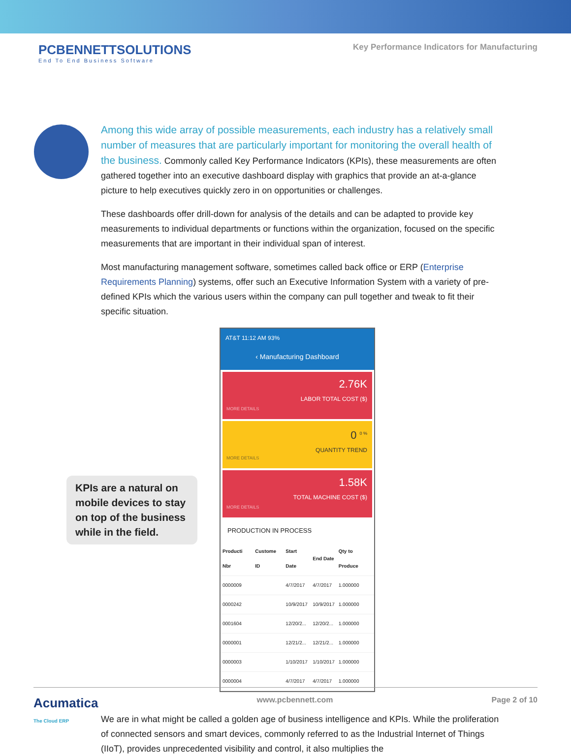PCBENNETTSOLUTIONS
End To End Business Software
Key Performance Indicators for Manufacturing
Among this wide array of possible measurements, each industry has a relatively small number of measures that are particularly important for monitoring the overall health of the business. Commonly called Key Performance Indicators (KPIs), these measurements are often gathered together into an executive dashboard display with graphics that provide an at-a-glance picture to help executives quickly zero in on opportunities or challenges.
These dashboards offer drill-down for analysis of the details and can be adapted to provide key measurements to individual departments or functions within the organization, focused on the specific measurements that are important in their individual span of interest.
Most manufacturing management software, sometimes called back office or ERP (Enterprise Requirements Planning) systems, offer such an Executive Information System with a variety of pre-defined KPIs which the various users within the company can pull together and tweak to fit their specific situation.
KPIs are a natural on mobile devices to stay on top of the business while in the field.
AT&T 11:12 AM 93%
‹ Manufacturing Dashboard
2.76K
LABOR TOTAL COST ($)
MORE DETAILS
0 <sup>0 %</sup>
QUANTITY TREND
MORE DETAILS
1.58K
TOTAL MACHINE COST ($)
MORE DETAILS
PRODUCTION IN PROCESS
| Producti Nbr | Custome ID | Start Date | End Date | Qty to Produce |
| --- | --- | --- | --- | --- |
| 0000009 | | 4/7/2017 | 4/7/2017 | 1.000000 |
| 0000242 | | 10/9/2017 | 10/9/2017 | 1.000000 |
| 0001604 | | 12/20/2... | 12/20/2... | 1.000000 |
| 0000001 | | 12/21/2... | 12/21/2... | 1.000000 |
| 0000003 | | 1/10/2017 | 1/10/2017 | 1.000000 |
| 0000004 | | 4/7/2017 | 4/7/2017 | 1.000000 |
We are in what might be called a golden age of business intelligence and KPIs. While the proliferation of connected sensors and smart devices, commonly referred to as the Industrial Internet of Things (IIoT), provides unprecedented visibility and control, it also multiplies the
Acumatica
The Cloud ERP
www.pcbennett.com Page 2 of 10